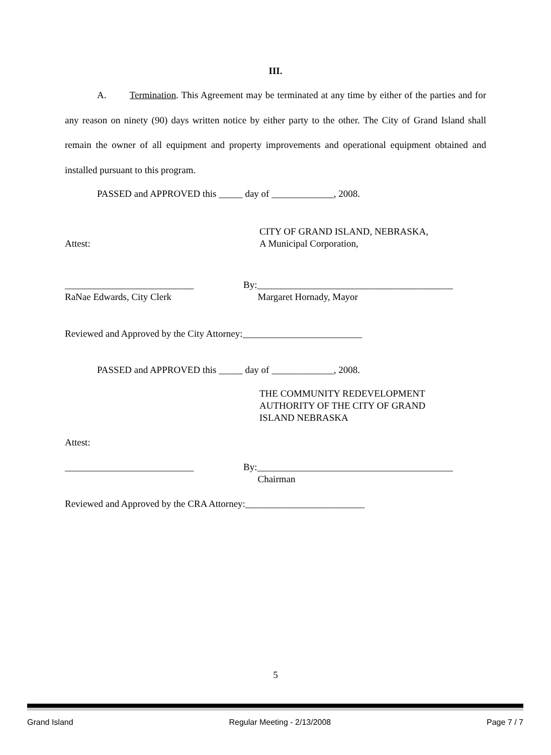III.
A. Termination. This Agreement may be terminated at any time by either of the parties and for any reason on ninety (90) days written notice by either party to the other. The City of Grand Island shall remain the owner of all equipment and property improvements and operational equipment obtained and installed pursuant to this program.
PASSED and APPROVED this _____ day of _____________, 2008.
Attest: CITY OF GRAND ISLAND, NEBRASKA,
A Municipal Corporation,
___________________________
RaNae Edwards, City Clerk
By:_________________________________________
Margaret Hornady, Mayor
Reviewed and Approved by the City Attorney:_________________________
PASSED and APPROVED this _____ day of _____________, 2008.
THE COMMUNITY REDEVELOPMENT
AUTHORITY OF THE CITY OF GRAND
ISLAND NEBRASKA
Attest:
___________________________ By:_________________________________________
Chairman
Reviewed and Approved by the CRA Attorney:_________________________
5
Grand Island Regular Meeting - 2/13/2008 Page 7 / 7